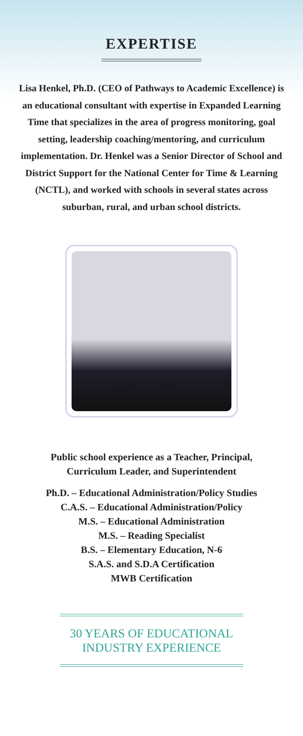EXPERTISE
Lisa Henkel, Ph.D. (CEO of Pathways to Academic Excellence) is an educational consultant with expertise in Expanded Learning Time that specializes in the area of progress monitoring, goal setting, leadership coaching/mentoring, and curriculum implementation. Dr. Henkel was a Senior Director of School and District Support for the National Center for Time & Learning (NCTL), and worked with schools in several states across suburban, rural, and urban school districts.
Public school experience as a Teacher, Principal,
Curriculum Leader, and Superintendent
Ph.D. – Educational Administration/Policy Studies
C.A.S. – Educational Administration/Policy
M.S. – Educational Administration
M.S. – Reading Specialist
B.S. – Elementary Education, N-6
S.A.S. and S.D.A Certification
MWB Certification
30 YEARS OF EDUCATIONAL
INDUSTRY EXPERIENCE